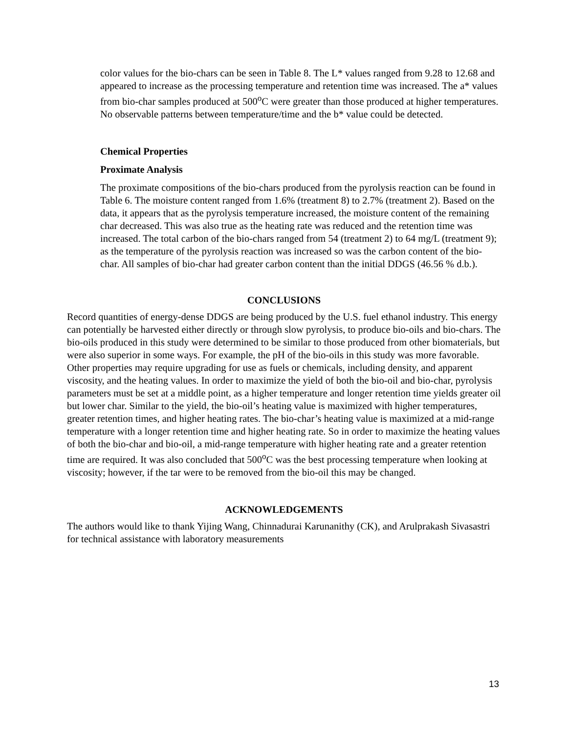color values for the bio-chars can be seen in Table 8. The L* values ranged from 9.28 to 12.68 and appeared to increase as the processing temperature and retention time was increased. The a* values from bio-char samples produced at 500<sup>o</sup>C were greater than those produced at higher temperatures. No observable patterns between temperature/time and the b* value could be detected.
Chemical Properties
Proximate Analysis
The proximate compositions of the bio-chars produced from the pyrolysis reaction can be found in Table 6. The moisture content ranged from 1.6% (treatment 8) to 2.7% (treatment 2). Based on the data, it appears that as the pyrolysis temperature increased, the moisture content of the remaining char decreased. This was also true as the heating rate was reduced and the retention time was increased. The total carbon of the bio-chars ranged from 54 (treatment 2) to 64 mg/L (treatment 9); as the temperature of the pyrolysis reaction was increased so was the carbon content of the bio-char. All samples of bio-char had greater carbon content than the initial DDGS (46.56 % d.b.).
CONCLUSIONS
Record quantities of energy-dense DDGS are being produced by the U.S. fuel ethanol industry. This energy can potentially be harvested either directly or through slow pyrolysis, to produce bio-oils and bio-chars. The bio-oils produced in this study were determined to be similar to those produced from other biomaterials, but were also superior in some ways. For example, the pH of the bio-oils in this study was more favorable. Other properties may require upgrading for use as fuels or chemicals, including density, and apparent viscosity, and the heating values. In order to maximize the yield of both the bio-oil and bio-char, pyrolysis parameters must be set at a middle point, as a higher temperature and longer retention time yields greater oil but lower char. Similar to the yield, the bio-oil’s heating value is maximized with higher temperatures, greater retention times, and higher heating rates. The bio-char’s heating value is maximized at a mid-range temperature with a longer retention time and higher heating rate. So in order to maximize the heating values of both the bio-char and bio-oil, a mid-range temperature with higher heating rate and a greater retention time are required. It was also concluded that 500<sup>o</sup>C was the best processing temperature when looking at viscosity; however, if the tar were to be removed from the bio-oil this may be changed.
ACKNOWLEDGEMENTS
The authors would like to thank Yijing Wang, Chinnadurai Karunanithy (CK), and Arulprakash Sivasastri for technical assistance with laboratory measurements
13